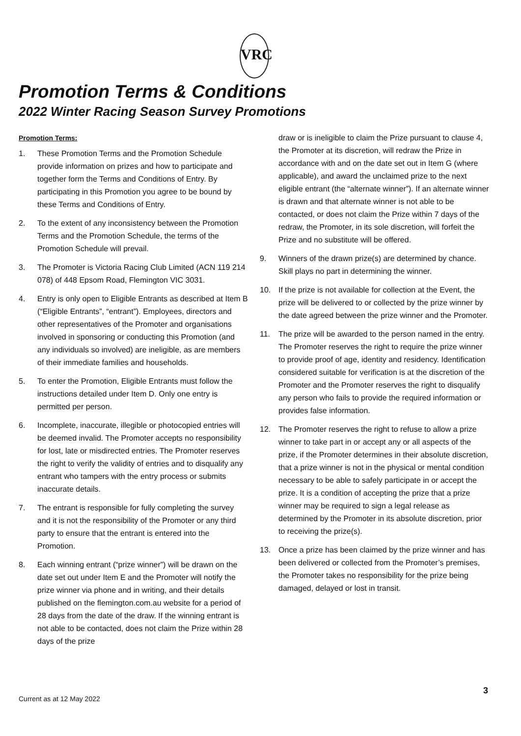VRC
Promotion Terms & Conditions
2022 Winter Racing Season Survey Promotions
Promotion Terms:
1. These Promotion Terms and the Promotion Schedule provide information on prizes and how to participate and together form the Terms and Conditions of Entry. By participating in this Promotion you agree to be bound by these Terms and Conditions of Entry.
2. To the extent of any inconsistency between the Promotion Terms and the Promotion Schedule, the terms of the Promotion Schedule will prevail.
3. The Promoter is Victoria Racing Club Limited (ACN 119 214 078) of 448 Epsom Road, Flemington VIC 3031.
4. Entry is only open to Eligible Entrants as described at Item B (“Eligible Entrants”, “entrant”). Employees, directors and other representatives of the Promoter and organisations involved in sponsoring or conducting this Promotion (and any individuals so involved) are ineligible, as are members of their immediate families and households.
5. To enter the Promotion, Eligible Entrants must follow the instructions detailed under Item D. Only one entry is permitted per person.
6. Incomplete, inaccurate, illegible or photocopied entries will be deemed invalid. The Promoter accepts no responsibility for lost, late or misdirected entries. The Promoter reserves the right to verify the validity of entries and to disqualify any entrant who tampers with the entry process or submits inaccurate details.
7. The entrant is responsible for fully completing the survey and it is not the responsibility of the Promoter or any third party to ensure that the entrant is entered into the Promotion.
8. Each winning entrant (“prize winner”) will be drawn on the date set out under Item E and the Promoter will notify the prize winner via phone and in writing, and their details published on the flemington.com.au website for a period of 28 days from the date of the draw. If the winning entrant is not able to be contacted, does not claim the Prize within 28 days of the prize
draw or is ineligible to claim the Prize pursuant to clause 4, the Promoter at its discretion, will redraw the Prize in accordance with and on the date set out in Item G (where applicable), and award the unclaimed prize to the next eligible entrant (the “alternate winner”). If an alternate winner is drawn and that alternate winner is not able to be contacted, or does not claim the Prize within 7 days of the redraw, the Promoter, in its sole discretion, will forfeit the Prize and no substitute will be offered.
9. Winners of the drawn prize(s) are determined by chance. Skill plays no part in determining the winner.
10. If the prize is not available for collection at the Event, the prize will be delivered to or collected by the prize winner by the date agreed between the prize winner and the Promoter.
11. The prize will be awarded to the person named in the entry. The Promoter reserves the right to require the prize winner to provide proof of age, identity and residency. Identification considered suitable for verification is at the discretion of the Promoter and the Promoter reserves the right to disqualify any person who fails to provide the required information or provides false information.
12. The Promoter reserves the right to refuse to allow a prize winner to take part in or accept any or all aspects of the prize, if the Promoter determines in their absolute discretion, that a prize winner is not in the physical or mental condition necessary to be able to safely participate in or accept the prize. It is a condition of accepting the prize that a prize winner may be required to sign a legal release as determined by the Promoter in its absolute discretion, prior to receiving the prize(s).
13. Once a prize has been claimed by the prize winner and has been delivered or collected from the Promoter’s premises, the Promoter takes no responsibility for the prize being damaged, delayed or lost in transit.
3
Current as at 12 May 2022